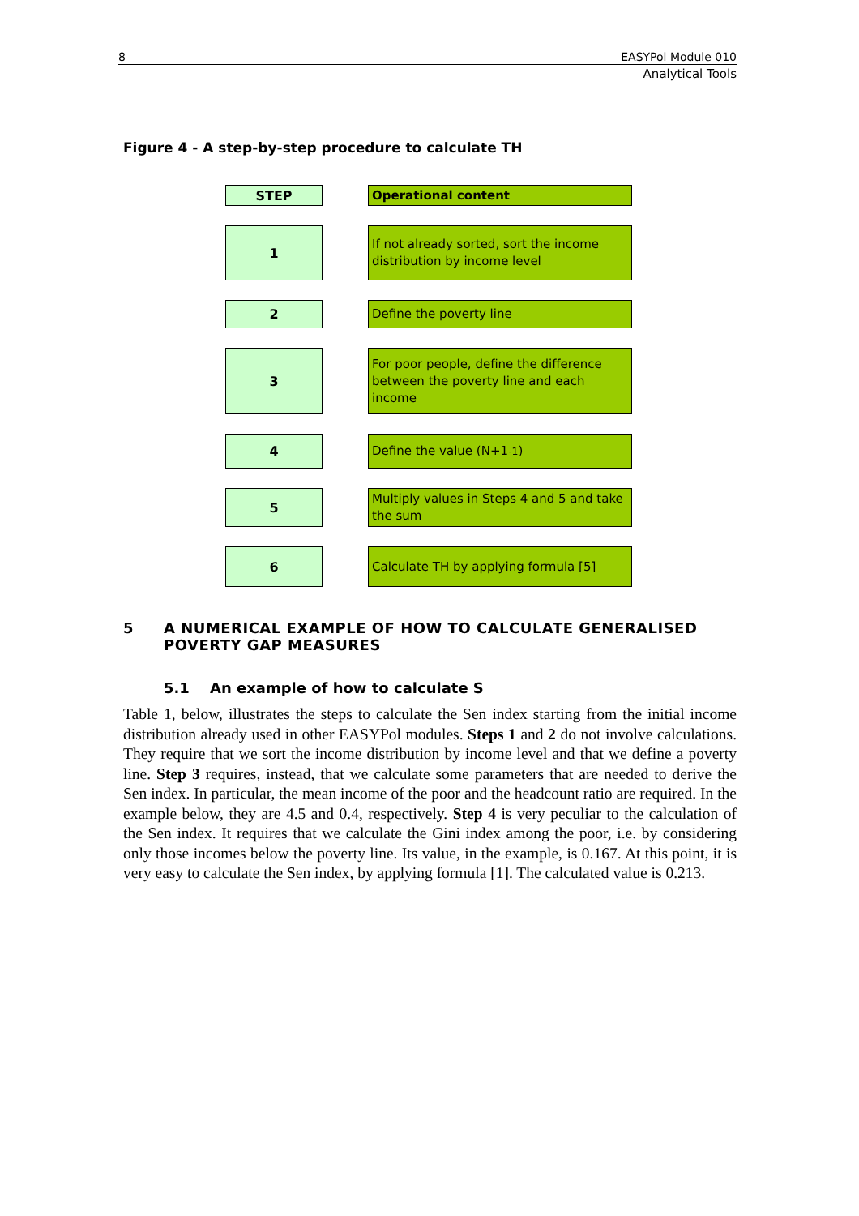8 EASYPol Module 010
Analytical Tools
Figure 4 - A step-by-step procedure to calculate TH
STEP
Operational content
1
If not already sorted, sort the income distribution by income level
2
Define the poverty line
3
For poor people, define the difference between the poverty line and each income
4
Define the value (N+1<sub>-1</sub>)
5
Multiply values in Steps 4 and 5 and take the sum
6
Calculate TH by applying formula [5]
5 A NUMERICAL EXAMPLE OF HOW TO CALCULATE GENERALISED POVERTY GAP MEASURES
5.1 An example of how to calculate S
Table 1, below, illustrates the steps to calculate the Sen index starting from the initial income distribution already used in other EASYPol modules. Steps 1 and 2 do not involve calculations. They require that we sort the income distribution by income level and that we define a poverty line. Step 3 requires, instead, that we calculate some parameters that are needed to derive the Sen index. In particular, the mean income of the poor and the headcount ratio are required. In the example below, they are 4.5 and 0.4, respectively. Step 4 is very peculiar to the calculation of the Sen index. It requires that we calculate the Gini index among the poor, i.e. by considering only those incomes below the poverty line. Its value, in the example, is 0.167. At this point, it is very easy to calculate the Sen index, by applying formula [1]. The calculated value is 0.213.